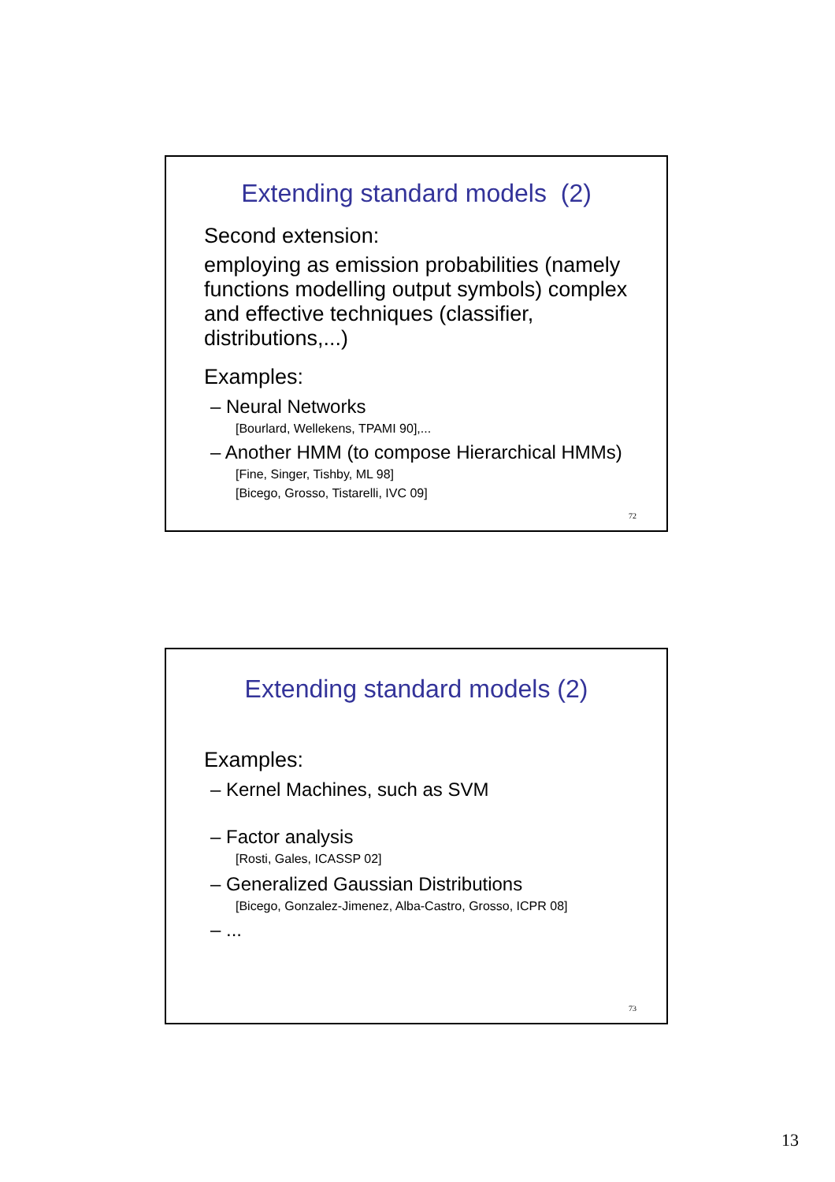Extending standard models (2)
Second extension:
employing as emission probabilities (namely functions modelling output symbols) complex and effective techniques (classifier, distributions,...)
Examples:
– Neural Networks
[Bourlard, Wellekens, TPAMI 90],...
– Another HMM (to compose Hierarchical HMMs)
[Fine, Singer, Tishby, ML 98]
[Bicego, Grosso, Tistarelli, IVC 09]
72
Extending standard models (2)
Examples:
– Kernel Machines, such as SVM
– Factor analysis
[Rosti, Gales, ICASSP 02]
– Generalized Gaussian Distributions
[Bicego, Gonzalez-Jimenez, Alba-Castro, Grosso, ICPR 08]
– ...
73
13